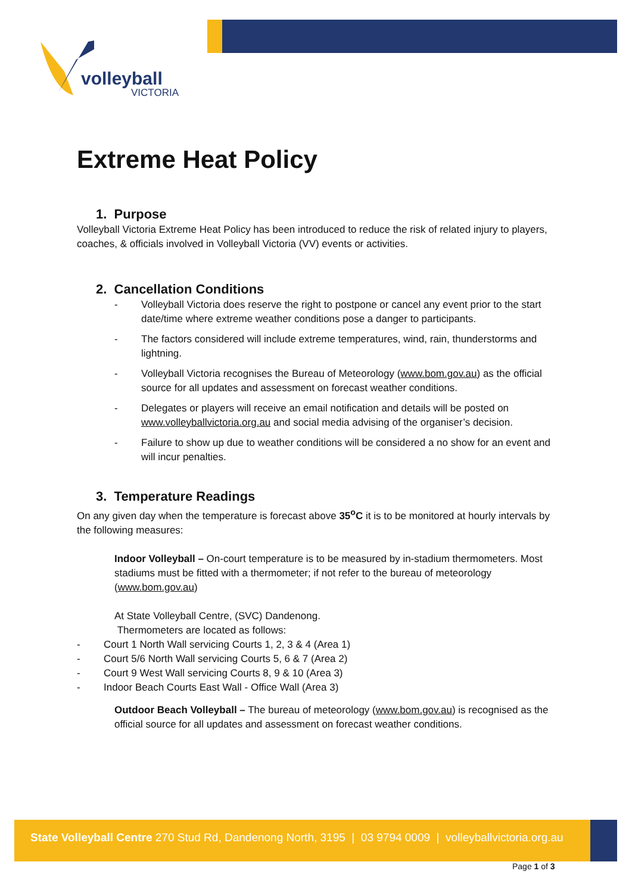volleyball
VICTORIA
Extreme Heat Policy
1. Purpose
Volleyball Victoria Extreme Heat Policy has been introduced to reduce the risk of related injury to players, coaches, & officials involved in Volleyball Victoria (VV) events or activities.
2. Cancellation Conditions
- Volleyball Victoria does reserve the right to postpone or cancel any event prior to the start date/time where extreme weather conditions pose a danger to participants.
- The factors considered will include extreme temperatures, wind, rain, thunderstorms and lightning.
- Volleyball Victoria recognises the Bureau of Meteorology (www.bom.gov.au) as the official source for all updates and assessment on forecast weather conditions.
- Delegates or players will receive an email notification and details will be posted on www.volleyballvictoria.org.au and social media advising of the organiser’s decision.
- Failure to show up due to weather conditions will be considered a no show for an event and will incur penalties.
3. Temperature Readings
On any given day when the temperature is forecast above 35<sup>o</sup>C it is to be monitored at hourly intervals by the following measures:
Indoor Volleyball – On-court temperature is to be measured by in-stadium thermometers. Most stadiums must be fitted with a thermometer; if not refer to the bureau of meteorology (www.bom.gov.au)
At State Volleyball Centre, (SVC) Dandenong.
Thermometers are located as follows:
- Court 1 North Wall servicing Courts 1, 2, 3 & 4 (Area 1)
- Court 5/6 North Wall servicing Courts 5, 6 & 7 (Area 2)
- Court 9 West Wall servicing Courts 8, 9 & 10 (Area 3)
- Indoor Beach Courts East Wall - Office Wall (Area 3)
Outdoor Beach Volleyball – The bureau of meteorology (www.bom.gov.au) is recognised as the official source for all updates and assessment on forecast weather conditions.
State Volleyball Centre 270 Stud Rd, Dandenong North, 3195 | 03 9794 0009 | volleyballvictoria.org.au
Page 1 of 3